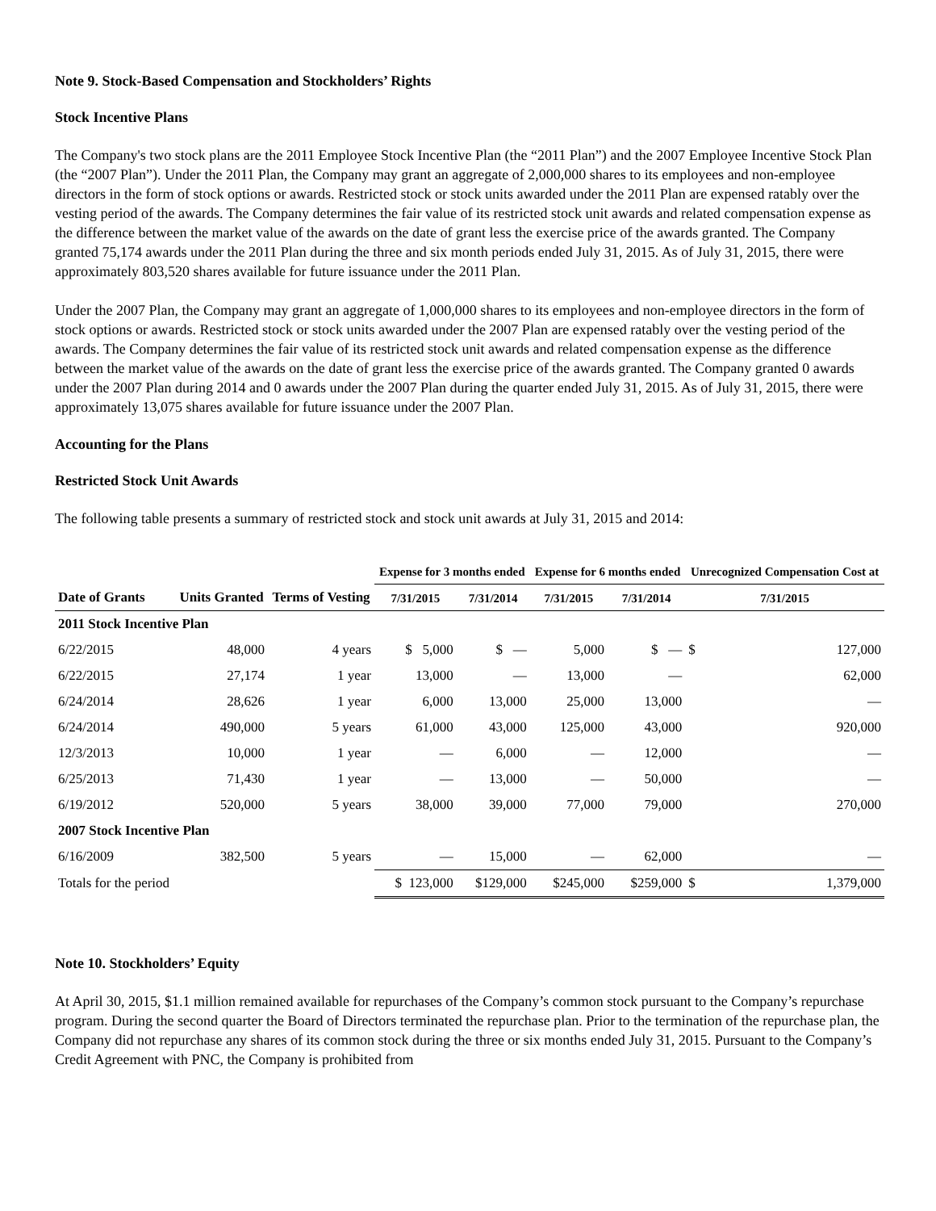Note 9. Stock-Based Compensation and Stockholders’ Rights
Stock Incentive Plans
The Company's two stock plans are the 2011 Employee Stock Incentive Plan (the “2011 Plan”) and the 2007 Employee Incentive Stock Plan (the “2007 Plan”). Under the 2011 Plan, the Company may grant an aggregate of 2,000,000 shares to its employees and non-employee directors in the form of stock options or awards. Restricted stock or stock units awarded under the 2011 Plan are expensed ratably over the vesting period of the awards. The Company determines the fair value of its restricted stock unit awards and related compensation expense as the difference between the market value of the awards on the date of grant less the exercise price of the awards granted. The Company granted 75,174 awards under the 2011 Plan during the three and six month periods ended July 31, 2015. As of July 31, 2015, there were approximately 803,520 shares available for future issuance under the 2011 Plan.
Under the 2007 Plan, the Company may grant an aggregate of 1,000,000 shares to its employees and non-employee directors in the form of stock options or awards. Restricted stock or stock units awarded under the 2007 Plan are expensed ratably over the vesting period of the awards. The Company determines the fair value of its restricted stock unit awards and related compensation expense as the difference between the market value of the awards on the date of grant less the exercise price of the awards granted. The Company granted 0 awards under the 2007 Plan during 2014 and 0 awards under the 2007 Plan during the quarter ended July 31, 2015. As of July 31, 2015, there were approximately 13,075 shares available for future issuance under the 2007 Plan.
Accounting for the Plans
Restricted Stock Unit Awards
The following table presents a summary of restricted stock and stock unit awards at July 31, 2015 and 2014:
| | | | Expense for 3 months ended | | Expense for 6 months ended | | Unrecognized Compensation Cost at | |
| --- | --- | --- | --- | --- | --- | --- | --- | --- |
| Date of Grants | Units Granted | Terms of Vesting | 7/31/2015 | 7/31/2014 | 7/31/2015 | 7/31/2014 | 7/31/2015 | |
| 2011 Stock Incentive Plan | | | | | | | | |
| 6/22/2015 | 48,000 | 4 years | $ 5,000 | $ — | 5,000 | $ — | $ | 127,000 |
| 6/22/2015 | 27,174 | 1 year | 13,000 | — | 13,000 | — | | 62,000 |
| 6/24/2014 | 28,626 | 1 year | 6,000 | 13,000 | 25,000 | 13,000 | | — |
| 6/24/2014 | 490,000 | 5 years | 61,000 | 43,000 | 125,000 | 43,000 | | 920,000 |
| 12/3/2013 | 10,000 | 1 year | — | 6,000 | — | 12,000 | | — |
| 6/25/2013 | 71,430 | 1 year | — | 13,000 | — | 50,000 | | — |
| 6/19/2012 | 520,000 | 5 years | 38,000 | 39,000 | 77,000 | 79,000 | | 270,000 |
| 2007 Stock Incentive Plan | | | | | | | | |
| 6/16/2009 | 382,500 | 5 years | — | 15,000 | — | 62,000 | | — |
| Totals for the period | | | $ 123,000 | $129,000 | $245,000 | $259,000 | $ | 1,379,000 |
Note 10. Stockholders’ Equity
At April 30, 2015, $1.1 million remained available for repurchases of the Company’s common stock pursuant to the Company’s repurchase program. During the second quarter the Board of Directors terminated the repurchase plan. Prior to the termination of the repurchase plan, the Company did not repurchase any shares of its common stock during the three or six months ended July 31, 2015. Pursuant to the Company’s Credit Agreement with PNC, the Company is prohibited from